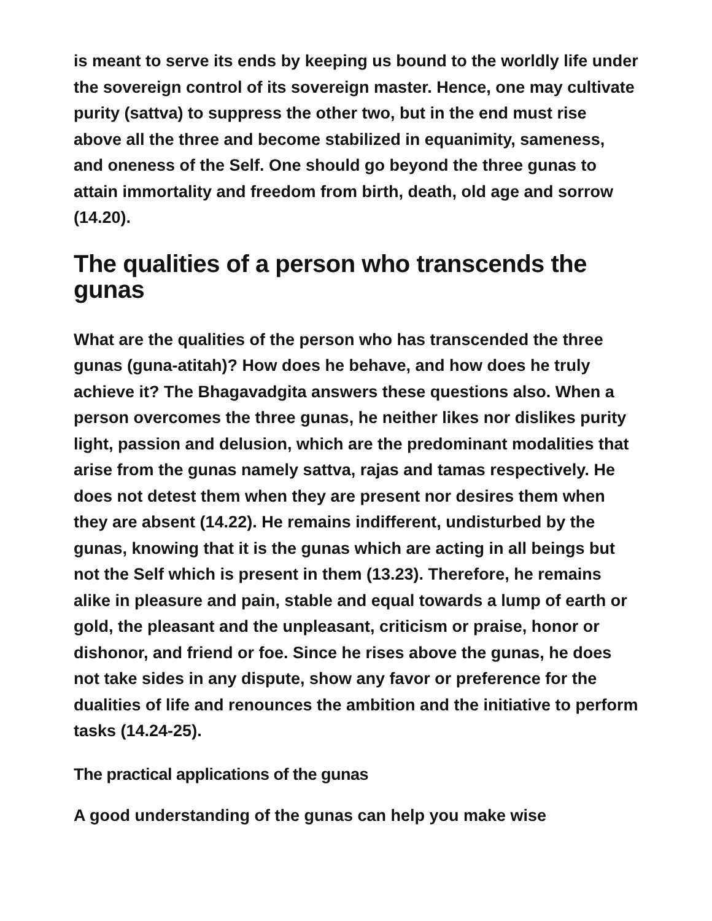is meant to serve its ends by keeping us bound to the worldly life under the sovereign control of its sovereign master. Hence, one may cultivate purity (sattva) to suppress the other two, but in the end must rise above all the three and become stabilized in equanimity, sameness, and oneness of the Self. One should go beyond the three gunas to attain immortality and freedom from birth, death, old age and sorrow (14.20).
The qualities of a person who transcends the gunas
What are the qualities of the person who has transcended the three gunas (guna-atitah)? How does he behave, and how does he truly achieve it? The Bhagavadgita answers these questions also. When a person overcomes the three gunas, he neither likes nor dislikes purity light, passion and delusion, which are the predominant modalities that arise from the gunas namely sattva, rajas and tamas respectively. He does not detest them when they are present nor desires them when they are absent (14.22). He remains indifferent, undisturbed by the gunas, knowing that it is the gunas which are acting in all beings but not the Self which is present in them (13.23). Therefore, he remains alike in pleasure and pain, stable and equal towards a lump of earth or gold, the pleasant and the unpleasant, criticism or praise, honor or dishonor, and friend or foe. Since he rises above the gunas, he does not take sides in any dispute, show any favor or preference for the dualities of life and renounces the ambition and the initiative to perform tasks (14.24-25).
The practical applications of the gunas
A good understanding of the gunas can help you make wise